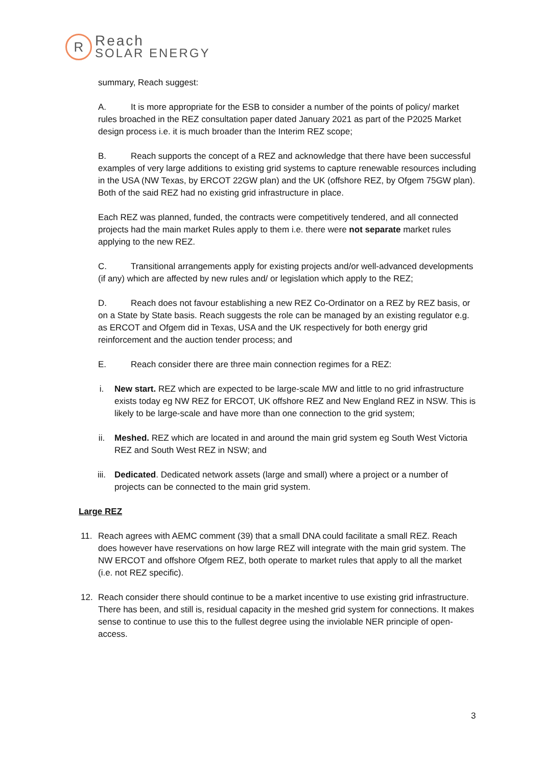R
Reach
SOLAR ENERGY
summary, Reach suggest:
A. It is more appropriate for the ESB to consider a number of the points of policy/ market rules broached in the REZ consultation paper dated January 2021 as part of the P2025 Market design process i.e. it is much broader than the Interim REZ scope;
B. Reach supports the concept of a REZ and acknowledge that there have been successful examples of very large additions to existing grid systems to capture renewable resources including in the USA (NW Texas, by ERCOT 22GW plan) and the UK (offshore REZ, by Ofgem 75GW plan). Both of the said REZ had no existing grid infrastructure in place.
Each REZ was planned, funded, the contracts were competitively tendered, and all connected projects had the main market Rules apply to them i.e. there were not separate market rules applying to the new REZ.
C. Transitional arrangements apply for existing projects and/or well-advanced developments (if any) which are affected by new rules and/ or legislation which apply to the REZ;
D. Reach does not favour establishing a new REZ Co-Ordinator on a REZ by REZ basis, or on a State by State basis. Reach suggests the role can be managed by an existing regulator e.g. as ERCOT and Ofgem did in Texas, USA and the UK respectively for both energy grid reinforcement and the auction tender process; and
E. Reach consider there are three main connection regimes for a REZ:
i. New start. REZ which are expected to be large-scale MW and little to no grid infrastructure exists today eg NW REZ for ERCOT, UK offshore REZ and New England REZ in NSW. This is likely to be large-scale and have more than one connection to the grid system;
ii. Meshed. REZ which are located in and around the main grid system eg South West Victoria REZ and South West REZ in NSW; and
iii. Dedicated. Dedicated network assets (large and small) where a project or a number of projects can be connected to the main grid system.
Large REZ
11. Reach agrees with AEMC comment (39) that a small DNA could facilitate a small REZ. Reach does however have reservations on how large REZ will integrate with the main grid system. The NW ERCOT and offshore Ofgem REZ, both operate to market rules that apply to all the market (i.e. not REZ specific).
12. Reach consider there should continue to be a market incentive to use existing grid infrastructure. There has been, and still is, residual capacity in the meshed grid system for connections. It makes sense to continue to use this to the fullest degree using the inviolable NER principle of open-access.
3